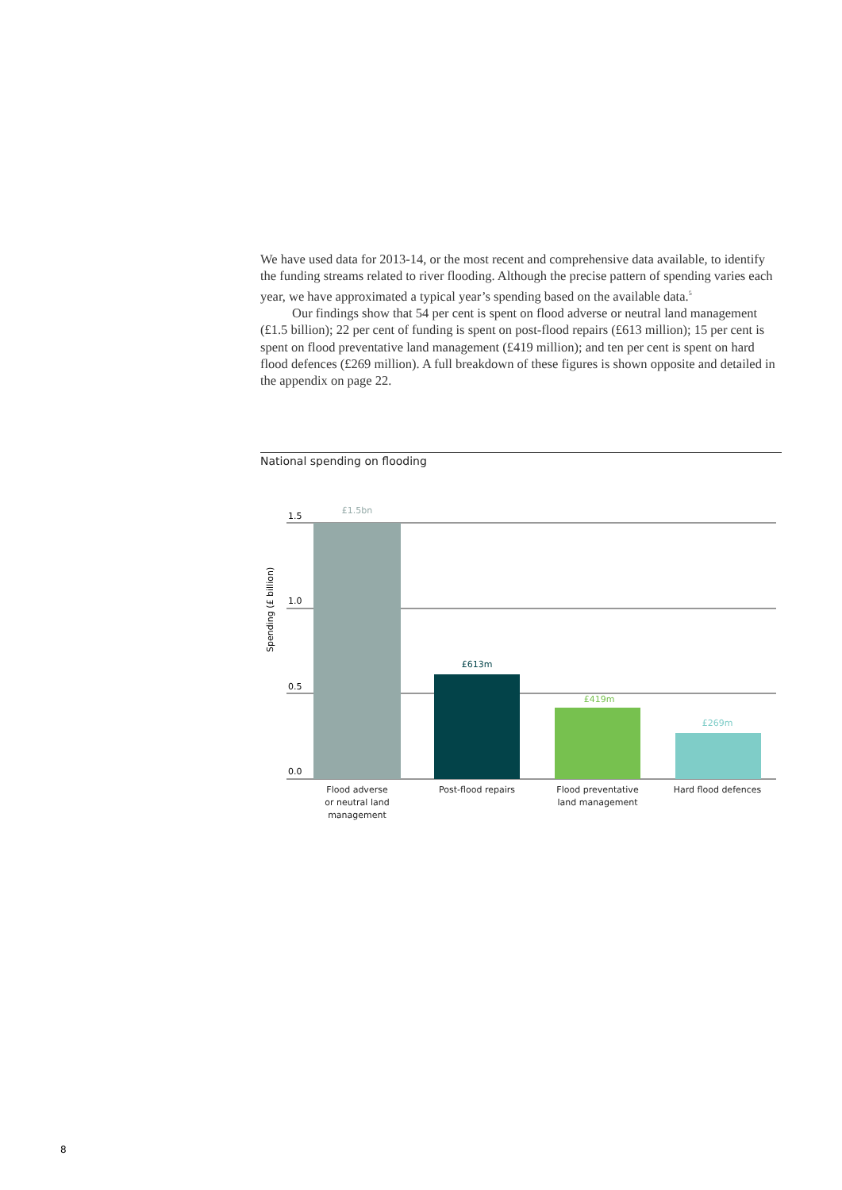We have used data for 2013-14, or the most recent and comprehensive data available, to identify the funding streams related to river flooding. Although the precise pattern of spending varies each year, we have approximated a typical year’s spending based on the available data.<sup>5</sup>
Our findings show that 54 per cent is spent on flood adverse or neutral land management (£1.5 billion); 22 per cent of funding is spent on post-flood repairs (£613 million); 15 per cent is spent on flood preventative land management (£419 million); and ten per cent is spent on hard flood defences (£269 million). A full breakdown of these figures is shown opposite and detailed in the appendix on page 22.
National spending on flooding
1.5
1.0
0.5
0.0
Spending (£ billion)
£1.5bn
£613m
£419m
£269m
Flood adverse
or neutral land
management
Post-flood repairs
Flood preventative
land management
Hard flood defences
8